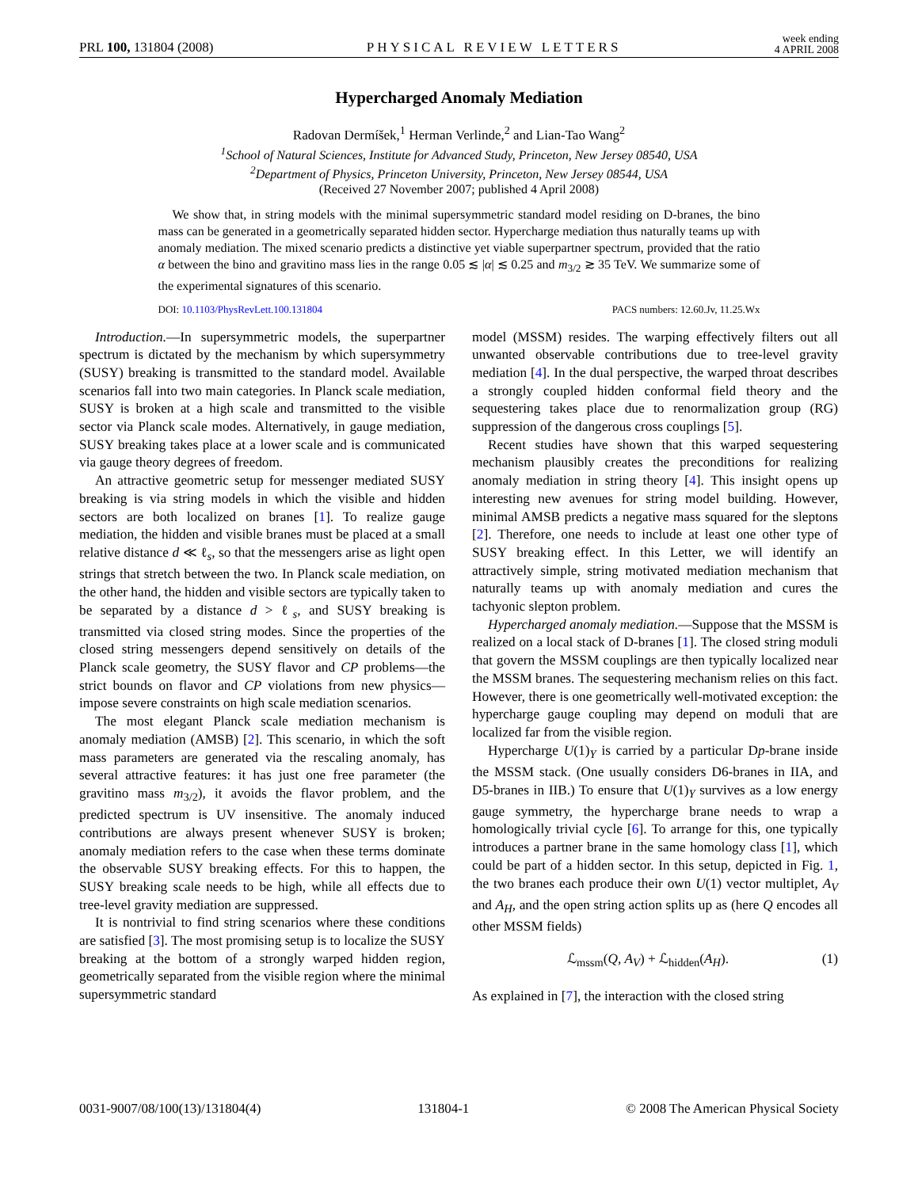PRL 100, 131804 (2008) PHYSICAL REVIEW LETTERS week ending
4 APRIL 2008
Hypercharged Anomaly Mediation
Radovan Dermíšek,<sup>1</sup> Herman Verlinde,<sup>2</sup> and Lian-Tao Wang<sup>2</sup>
<sup>1</sup> School of Natural Sciences, Institute for Advanced Study, Princeton, New Jersey 08540, USA
<sup>2</sup> Department of Physics, Princeton University, Princeton, New Jersey 08544, USA
(Received 27 November 2007; published 4 April 2008)
We show that, in string models with the minimal supersymmetric standard model residing on D-branes, the bino mass can be generated in a geometrically separated hidden sector. Hypercharge mediation thus naturally teams up with anomaly mediation. The mixed scenario predicts a distinctive yet viable superpartner spectrum, provided that the ratio α between the bino and gravitino mass lies in the range 0.05 ≲ |α| ≲ 0.25 and m<sub>3/2</sub> ≳ 35 TeV. We summarize some of the experimental signatures of this scenario.
DOI: 10.1103/PhysRevLett.100.131804 PACS numbers: 12.60.Jv, 11.25.Wx
Introduction.—In supersymmetric models, the superpartner spectrum is dictated by the mechanism by which supersymmetry (SUSY) breaking is transmitted to the standard model. Available scenarios fall into two main categories. In Planck scale mediation, SUSY is broken at a high scale and transmitted to the visible sector via Planck scale modes. Alternatively, in gauge mediation, SUSY breaking takes place at a lower scale and is communicated via gauge theory degrees of freedom.
An attractive geometric setup for messenger mediated SUSY breaking is via string models in which the visible and hidden sectors are both localized on branes [1]. To realize gauge mediation, the hidden and visible branes must be placed at a small relative distance d ≪ ℓ<sub>s</sub>, so that the messengers arise as light open strings that stretch between the two. In Planck scale mediation, on the other hand, the hidden and visible sectors are typically taken to be separated by a distance d > ℓ<sub>s</sub>, and SUSY breaking is transmitted via closed string modes. Since the properties of the closed string messengers depend sensitively on details of the Planck scale geometry, the SUSY flavor and CP problems—the strict bounds on flavor and CP violations from new physics—impose severe constraints on high scale mediation scenarios.
The most elegant Planck scale mediation mechanism is anomaly mediation (AMSB) [2]. This scenario, in which the soft mass parameters are generated via the rescaling anomaly, has several attractive features: it has just one free parameter (the gravitino mass m<sub>3/2</sub>), it avoids the flavor problem, and the predicted spectrum is UV insensitive. The anomaly induced contributions are always present whenever SUSY is broken; anomaly mediation refers to the case when these terms dominate the observable SUSY breaking effects. For this to happen, the SUSY breaking scale needs to be high, while all effects due to tree-level gravity mediation are suppressed.
It is nontrivial to find string scenarios where these conditions are satisfied [3]. The most promising setup is to localize the SUSY breaking at the bottom of a strongly warped hidden region, geometrically separated from the visible region where the minimal supersymmetric standard
model (MSSM) resides. The warping effectively filters out all unwanted observable contributions due to tree-level gravity mediation [4]. In the dual perspective, the warped throat describes a strongly coupled hidden conformal field theory and the sequestering takes place due to renormalization group (RG) suppression of the dangerous cross couplings [5].
Recent studies have shown that this warped sequestering mechanism plausibly creates the preconditions for realizing anomaly mediation in string theory [4]. This insight opens up interesting new avenues for string model building. However, minimal AMSB predicts a negative mass squared for the sleptons [2]. Therefore, one needs to include at least one other type of SUSY breaking effect. In this Letter, we will identify an attractively simple, string motivated mediation mechanism that naturally teams up with anomaly mediation and cures the tachyonic slepton problem.
Hypercharged anomaly mediation.—Suppose that the MSSM is realized on a local stack of D-branes [1]. The closed string moduli that govern the MSSM couplings are then typically localized near the MSSM branes. The sequestering mechanism relies on this fact. However, there is one geometrically well-motivated exception: the hypercharge gauge coupling may depend on moduli that are localized far from the visible region.
Hypercharge U(1)<sub>Y</sub> is carried by a particular Dp-brane inside the MSSM stack. (One usually considers D6-branes in IIA, and D5-branes in IIB.) To ensure that U(1)<sub>Y</sub> survives as a low energy gauge symmetry, the hypercharge brane needs to wrap a homologically trivial cycle [6]. To arrange for this, one typically introduces a partner brane in the same homology class [1], which could be part of a hidden sector. In this setup, depicted in Fig. 1, the two branes each produce their own U(1) vector multiplet, A<sub>V</sub> and A<sub>H</sub>, and the open string action splits up as (here Q encodes all other MSSM fields)
ℒ<sub>mssm</sub>(Q, A<sub>V</sub>) + ℒ<sub>hidden</sub>(A<sub>H</sub>). (1)
As explained in [7], the interaction with the closed string
0031-9007/08/100(13)/131804(4) 131804-1 © 2008 The American Physical Society